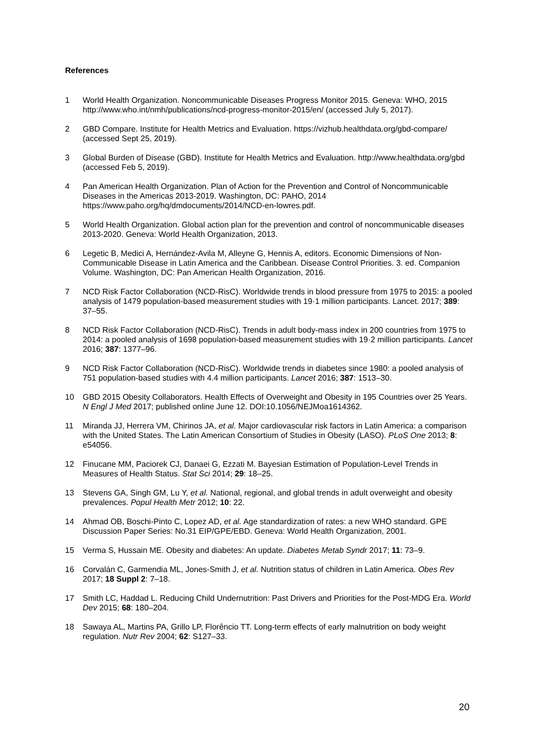References
1 World Health Organization. Noncommunicable Diseases Progress Monitor 2015. Geneva: WHO, 2015 http://www.who.int/nmh/publications/ncd-progress-monitor-2015/en/ (accessed July 5, 2017).
2 GBD Compare. Institute for Health Metrics and Evaluation. https://vizhub.healthdata.org/gbd-compare/ (accessed Sept 25, 2019).
3 Global Burden of Disease (GBD). Institute for Health Metrics and Evaluation. http://www.healthdata.org/gbd (accessed Feb 5, 2019).
4 Pan American Health Organization. Plan of Action for the Prevention and Control of Noncommunicable Diseases in the Americas 2013-2019. Washington, DC: PAHO, 2014 https://www.paho.org/hq/dmdocuments/2014/NCD-en-lowres.pdf.
5 World Health Organization. Global action plan for the prevention and control of noncommunicable diseases 2013-2020. Geneva: World Health Organization, 2013.
6 Legetic B, Medici A, Hernández-Avila M, Alleyne G, Hennis A, editors. Economic Dimensions of Non-Communicable Disease in Latin America and the Caribbean. Disease Control Priorities. 3. ed. Companion Volume. Washington, DC: Pan American Health Organization, 2016.
7 NCD Risk Factor Collaboration (NCD-RisC). Worldwide trends in blood pressure from 1975 to 2015: a pooled analysis of 1479 population-based measurement studies with 19·1 million participants. Lancet. 2017; 389: 37–55.
8 NCD Risk Factor Collaboration (NCD-RisC). Trends in adult body-mass index in 200 countries from 1975 to 2014: a pooled analysis of 1698 population-based measurement studies with 19·2 million participants. Lancet 2016; 387: 1377–96.
9 NCD Risk Factor Collaboration (NCD-RisC). Worldwide trends in diabetes since 1980: a pooled analysis of 751 population-based studies with 4.4 million participants. Lancet 2016; 387: 1513–30.
10 GBD 2015 Obesity Collaborators. Health Effects of Overweight and Obesity in 195 Countries over 25 Years. N Engl J Med 2017; published online June 12. DOI:10.1056/NEJMoa1614362.
11 Miranda JJ, Herrera VM, Chirinos JA, et al. Major cardiovascular risk factors in Latin America: a comparison with the United States. The Latin American Consortium of Studies in Obesity (LASO). PLoS One 2013; 8: e54056.
12 Finucane MM, Paciorek CJ, Danaei G, Ezzati M. Bayesian Estimation of Population-Level Trends in Measures of Health Status. Stat Sci 2014; 29: 18–25.
13 Stevens GA, Singh GM, Lu Y, et al. National, regional, and global trends in adult overweight and obesity prevalences. Popul Health Metr 2012; 10: 22.
14 Ahmad OB, Boschi-Pinto C, Lopez AD, et al. Age standardization of rates: a new WHO standard. GPE Discussion Paper Series: No.31 EIP/GPE/EBD. Geneva: World Health Organization, 2001.
15 Verma S, Hussain ME. Obesity and diabetes: An update. Diabetes Metab Syndr 2017; 11: 73–9.
16 Corvalán C, Garmendia ML, Jones-Smith J, et al. Nutrition status of children in Latin America. Obes Rev 2017; 18 Suppl 2: 7–18.
17 Smith LC, Haddad L. Reducing Child Undernutrition: Past Drivers and Priorities for the Post-MDG Era. World Dev 2015; 68: 180–204.
18 Sawaya AL, Martins PA, Grillo LP, Florêncio TT. Long-term effects of early malnutrition on body weight regulation. Nutr Rev 2004; 62: S127–33.
20